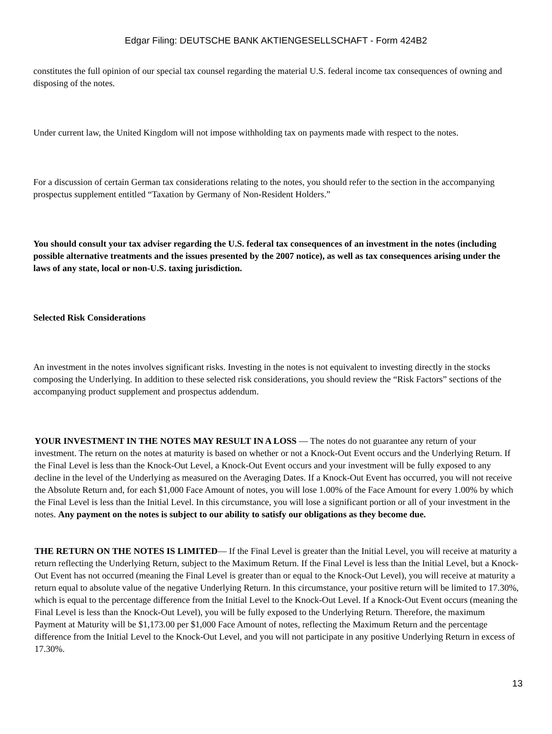Edgar Filing: DEUTSCHE BANK AKTIENGESELLSCHAFT - Form 424B2
constitutes the full opinion of our special tax counsel regarding the material U.S. federal income tax consequences of owning and disposing of the notes.
Under current law, the United Kingdom will not impose withholding tax on payments made with respect to the notes.
For a discussion of certain German tax considerations relating to the notes, you should refer to the section in the accompanying prospectus supplement entitled “Taxation by Germany of Non-Resident Holders.”
You should consult your tax adviser regarding the U.S. federal tax consequences of an investment in the notes (including possible alternative treatments and the issues presented by the 2007 notice), as well as tax consequences arising under the laws of any state, local or non-U.S. taxing jurisdiction.
Selected Risk Considerations
An investment in the notes involves significant risks. Investing in the notes is not equivalent to investing directly in the stocks composing the Underlying. In addition to these selected risk considerations, you should review the “Risk Factors” sections of the accompanying product supplement and prospectus addendum.
.
YOUR INVESTMENT IN THE NOTES MAY RESULT IN A LOSS — The notes do not guarantee any return of your investment. The return on the notes at maturity is based on whether or not a Knock-Out Event occurs and the Underlying Return. If the Final Level is less than the Knock-Out Level, a Knock-Out Event occurs and your investment will be fully exposed to any decline in the level of the Underlying as measured on the Averaging Dates. If a Knock-Out Event has occurred, you will not receive the Absolute Return and, for each $1,000 Face Amount of notes, you will lose 1.00% of the Face Amount for every 1.00% by which the Final Level is less than the Initial Level. In this circumstance, you will lose a significant portion or all of your investment in the notes. Any payment on the notes is subject to our ability to satisfy our obligations as they become due.
.
THE RETURN ON THE NOTES IS LIMITED— If the Final Level is greater than the Initial Level, you will receive at maturity a return reflecting the Underlying Return, subject to the Maximum Return. If the Final Level is less than the Initial Level, but a Knock-Out Event has not occurred (meaning the Final Level is greater than or equal to the Knock-Out Level), you will receive at maturity a return equal to absolute value of the negative Underlying Return. In this circumstance, your positive return will be limited to 17.30%, which is equal to the percentage difference from the Initial Level to the Knock-Out Level. If a Knock-Out Event occurs (meaning the Final Level is less than the Knock-Out Level), you will be fully exposed to the Underlying Return. Therefore, the maximum Payment at Maturity will be $1,173.00 per $1,000 Face Amount of notes, reflecting the Maximum Return and the percentage difference from the Initial Level to the Knock-Out Level, and you will not participate in any positive Underlying Return in excess of 17.30%.
13